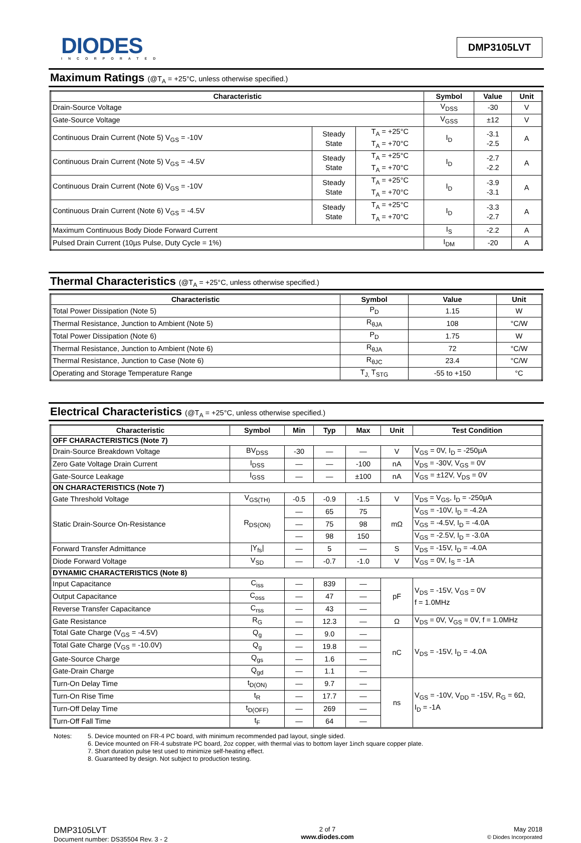DIODES
INCORPORATED
DMP3105LVT
Maximum Ratings (@T<sub>A</sub> = +25°C, unless otherwise specified.)
| Characteristic | | | Symbol | Value | Unit |
| --- | --- | --- | --- | --- | --- |
| Drain-Source Voltage | | | V<sub>DSS</sub> | -30 | V |
| Gate-Source Voltage | | | V<sub>GSS</sub> | ±12 | V |
| Continuous Drain Current (Note 5) V<sub>GS</sub> = -10V | Steady State | T<sub>A</sub> = +25°C T<sub>A</sub> = +70°C | I<sub>D</sub> | -3.1 -2.5 | A |
| Continuous Drain Current (Note 5) V<sub>GS</sub> = -4.5V | Steady State | T<sub>A</sub> = +25°C T<sub>A</sub> = +70°C | I<sub>D</sub> | -2.7 -2.2 | A |
| Continuous Drain Current (Note 6) V<sub>GS</sub> = -10V | Steady State | T<sub>A</sub> = +25°C T<sub>A</sub> = +70°C | I<sub>D</sub> | -3.9 -3.1 | A |
| Continuous Drain Current (Note 6) V<sub>GS</sub> = -4.5V | Steady State | T<sub>A</sub> = +25°C T<sub>A</sub> = +70°C | I<sub>D</sub> | -3.3 -2.7 | A |
| Maximum Continuous Body Diode Forward Current | | | I<sub>S</sub> | -2.2 | A |
| Pulsed Drain Current (10µs Pulse, Duty Cycle = 1%) | | | I<sub>DM</sub> | -20 | A |
Thermal Characteristics (@T<sub>A</sub> = +25°C, unless otherwise specified.)
| Characteristic | Symbol | Value | Unit |
| --- | --- | --- | --- |
| Total Power Dissipation (Note 5) | P<sub>D</sub> | 1.15 | W |
| Thermal Resistance, Junction to Ambient (Note 5) | R<sub>θJA</sub> | 108 | °C/W |
| Total Power Dissipation (Note 6) | P<sub>D</sub> | 1.75 | W |
| Thermal Resistance, Junction to Ambient (Note 6) | R<sub>θJA</sub> | 72 | °C/W |
| Thermal Resistance, Junction to Case (Note 6) | R<sub>θJC</sub> | 23.4 | °C/W |
| Operating and Storage Temperature Range | T<sub>J,</sub> T<sub>STG</sub> | -55 to +150 | °C |
Electrical Characteristics (@T<sub>A</sub> = +25°C, unless otherwise specified.)
| Characteristic | Symbol | Min | Typ | Max | Unit | Test Condition |
| --- | --- | --- | --- | --- | --- | --- |
| OFF CHARACTERISTICS (Note 7) | | | | | | |
| Drain-Source Breakdown Voltage | BV<sub>DSS</sub> | -30 | — | — | V | V<sub>GS</sub> = 0V, I<sub>D</sub> = -250µA |
| Zero Gate Voltage Drain Current | I<sub>DSS</sub> | — | — | -100 | nA | V<sub>DS</sub> = -30V, V<sub>GS</sub> = 0V |
| Gate-Source Leakage | I<sub>GSS</sub> | — | — | ±100 | nA | V<sub>GS</sub> = ±12V, V<sub>DS</sub> = 0V |
| ON CHARACTERISTICS (Note 7) | | | | | | |
| Gate Threshold Voltage | V<sub>GS(TH)</sub> | -0.5 | -0.9 | -1.5 | V | V<sub>DS</sub> = V<sub>GS</sub>, I<sub>D</sub> = -250µA |
| Static Drain-Source On-Resistance | R<sub>DS(ON)</sub> | — | 65 | 75 | mΩ | V<sub>GS</sub> = -10V, I<sub>D</sub> = -4.2A |
| | | — | 75 | 98 | | V<sub>GS</sub> = -4.5V, I<sub>D</sub> = -4.0A |
| | | — | 98 | 150 | | V<sub>GS</sub> = -2.5V, I<sub>D</sub> = -3.0A |
| Forward Transfer Admittance | /Y<sub>fs</sub>/ | — | 5 | — | S | V<sub>DS</sub> = -15V, I<sub>D</sub> = -4.0A |
| Diode Forward Voltage | V<sub>SD</sub> | — | -0.7 | -1.0 | V | V<sub>GS</sub> = 0V, I<sub>S</sub> = -1A |
| DYNAMIC CHARACTERISTICS (Note 8) | | | | | | |
| Input Capacitance | C<sub>iss</sub> | — | 839 | — | pF | V<sub>DS</sub> = -15V, V<sub>GS</sub> = 0V f = 1.0MHz |
| Output Capacitance | C<sub>oss</sub> | — | 47 | — | | |
| Reverse Transfer Capacitance | C<sub>rss</sub> | — | 43 | — | | |
| Gate Resistance | R<sub>G</sub> | — | 12.3 | — | Ω | V<sub>DS</sub> = 0V, V<sub>GS</sub> = 0V, f = 1.0MHz |
| Total Gate Charge (V<sub>GS</sub> = -4.5V) | Q<sub>g</sub> | — | 9.0 | — | nC | V<sub>DS</sub> = -15V, I<sub>D</sub> = -4.0A |
| Total Gate Charge (V<sub>GS</sub> = -10.0V) | Q<sub>g</sub> | — | 19.8 | — | | |
| Gate-Source Charge | Q<sub>gs</sub> | — | 1.6 | — | | |
| Gate-Drain Charge | Q<sub>gd</sub> | — | 1.1 | — | | |
| Turn-On Delay Time | t<sub>D(ON)</sub> | — | 9.7 | — | ns | V<sub>GS</sub> = -10V, V<sub>DD</sub> = -15V, R<sub>G</sub> = 6Ω, I<sub>D</sub> = -1A |
| Turn-On Rise Time | t<sub>R</sub> | — | 17.7 | — | | |
| Turn-Off Delay Time | t<sub>D(OFF)</sub> | — | 269 | — | | |
| Turn-Off Fall Time | t<sub>F</sub> | — | 64 | — | | |
Notes: 5. Device mounted on FR-4 PC board, with minimum recommended pad layout, single sided.
6. Device mounted on FR-4 substrate PC board, 2oz copper, with thermal vias to bottom layer 1inch square copper plate.
7. Short duration pulse test used to minimize self-heating effect.
8. Guaranteed by design. Not subject to production testing.
DMP3105LVT
Document number: DS35504 Rev. 3 - 2
2 of 7
www.diodes.com
May 2018
© Diodes Incorporated